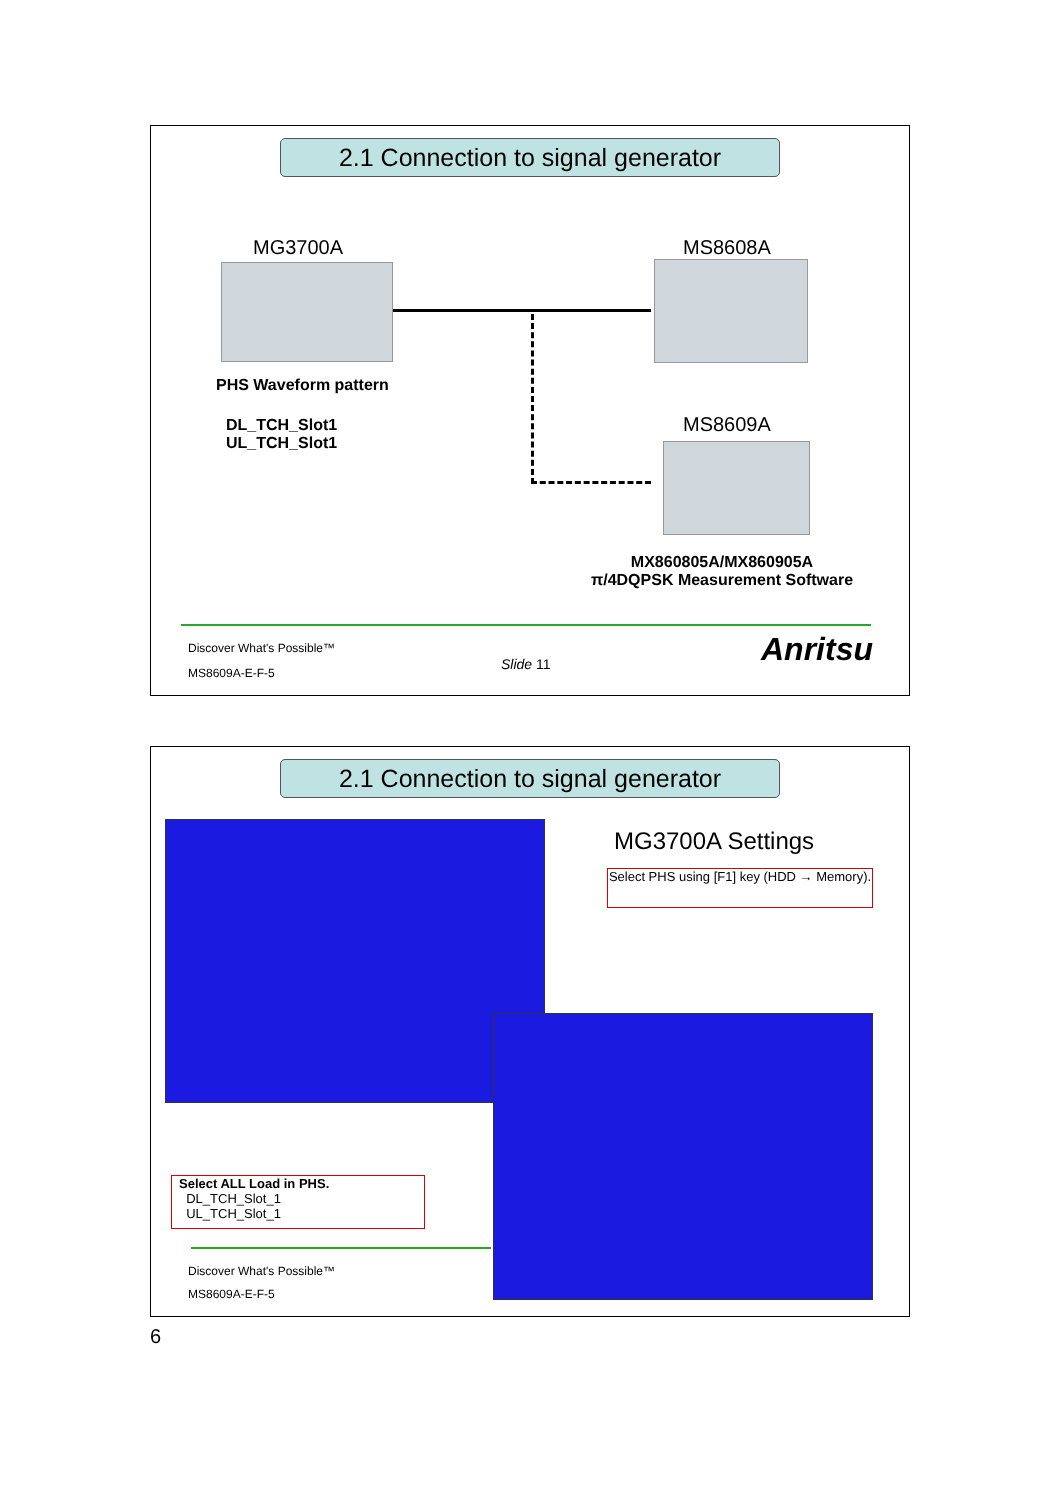2.1 Connection to signal generator
MG3700A MS8608A
PHS Waveform pattern
DL_TCH_Slot1
UL_TCH_Slot1
MS8609A
MX860805A/MX860905A
π/4DQPSK Measurement Software
Discover What's Possible™
MS8609A-E-F-5
Slide 11 Anritsu
2.1 Connection to signal generator
MG3700A Settings
Select PHS using [F1] key (HDD → Memory).
Select ALL Load in PHS.
DL_TCH_Slot_1
UL_TCH_Slot_1
Discover What's Possible™
MS8609A-E-F-5
6